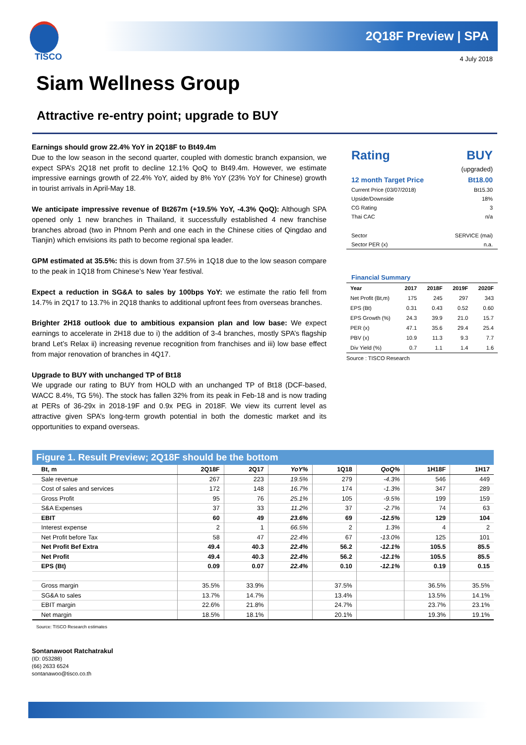2Q18F Preview | SPA
TISCO 4 July 2018
Siam Wellness Group
Attractive re-entry point; upgrade to BUY
Earnings should grow 22.4% YoY in 2Q18F to Bt49.4m
Due to the low season in the second quarter, coupled with domestic branch expansion, we expect SPA’s 2Q18 net profit to decline 12.1% QoQ to Bt49.4m. However, we estimate impressive earnings growth of 22.4% YoY, aided by 8% YoY (23% YoY for Chinese) growth in tourist arrivals in April-May 18.
We anticipate impressive revenue of Bt267m (+19.5% YoY, -4.3% QoQ): Although SPA opened only 1 new branches in Thailand, it successfully established 4 new franchise branches abroad (two in Phnom Penh and one each in the Chinese cities of Qingdao and Tianjin) which envisions its path to become regional spa leader.
GPM estimated at 35.5%: this is down from 37.5% in 1Q18 due to the low season compare to the peak in 1Q18 from Chinese’s New Year festival.
Expect a reduction in SG&A to sales by 100bps YoY: we estimate the ratio fell from 14.7% in 2Q17 to 13.7% in 2Q18 thanks to additional upfront fees from overseas branches.
Brighter 2H18 outlook due to ambitious expansion plan and low base: We expect earnings to accelerate in 2H18 due to i) the addition of 3-4 branches, mostly SPA’s flagship brand Let’s Relax ii) increasing revenue recognition from franchises and iii) low base effect from major renovation of branches in 4Q17.
Upgrade to BUY with unchanged TP of Bt18
We upgrade our rating to BUY from HOLD with an unchanged TP of Bt18 (DCF-based, WACC 8.4%, TG 5%). The stock has fallen 32% from its peak in Feb-18 and is now trading at PERs of 36-29x in 2018-19F and 0.9x PEG in 2018F. We view its current level as attractive given SPA’s long-term growth potential in both the domestic market and its opportunities to expand overseas.
Rating BUY
(upgraded)
12 month Target Price Bt18.00
Current Price (03/07/2018) Bt15.30
Upside/Downside 18%
CG Rating 3
Thai CAC n/a
Sector SERVICE (mai)
Sector PER (x) n.a.
Financial Summary
| Year | 2017 | 2018F | 2019F | 2020F |
| --- | --- | --- | --- | --- |
| Net Profit (Bt,m) | 175 | 245 | 297 | 343 |
| EPS (Bt) | 0.31 | 0.43 | 0.52 | 0.60 |
| EPS Growth (%) | 24.3 | 39.9 | 21.0 | 15.7 |
| PER (x) | 47.1 | 35.6 | 29.4 | 25.4 |
| PBV (x) | 10.9 | 11.3 | 9.3 | 7.7 |
| Div Yield (%) | 0.7 | 1.1 | 1.4 | 1.6 |
Source : TISCO Research
Figure 1. Result Preview; 2Q18F should be the bottom
| Bt, m | 2Q18F | 2Q17 | YoY% | 1Q18 | QoQ% | 1H18F | 1H17 |
| --- | --- | --- | --- | --- | --- | --- | --- |
| Sale revenue | 267 | 223 | 19.5% | 279 | -4.3% | 546 | 449 |
| Cost of sales and services | 172 | 148 | 16.7% | 174 | -1.3% | 347 | 289 |
| Gross Profit | 95 | 76 | 25.1% | 105 | -9.5% | 199 | 159 |
| S&A Expenses | 37 | 33 | 11.2% | 37 | -2.7% | 74 | 63 |
| EBIT | 60 | 49 | 23.6% | 69 | -12.5% | 129 | 104 |
| Interest expense | 2 | 1 | 66.5% | 2 | 1.3% | 4 | 2 |
| Net Profit before Tax | 58 | 47 | 22.4% | 67 | -13.0% | 125 | 101 |
| Net Profit Bef Extra | 49.4 | 40.3 | 22.4% | 56.2 | -12.1% | 105.5 | 85.5 |
| Net Profit | 49.4 | 40.3 | 22.4% | 56.2 | -12.1% | 105.5 | 85.5 |
| EPS (Bt) | 0.09 | 0.07 | 22.4% | 0.10 | -12.1% | 0.19 | 0.15 |
| Gross margin | 35.5% | 33.9% | | 37.5% | | 36.5% | 35.5% |
| SG&A to sales | 13.7% | 14.7% | | 13.4% | | 13.5% | 14.1% |
| EBIT margin | 22.6% | 21.8% | | 24.7% | | 23.7% | 23.1% |
| Net margin | 18.5% | 18.1% | | 20.1% | | 19.3% | 19.1% |
Source: TISCO Research estimates
Sontanawoot Ratchatrakul
(ID: 053288)
(66) 2633 6524
sontanawoo@tisco.co.th